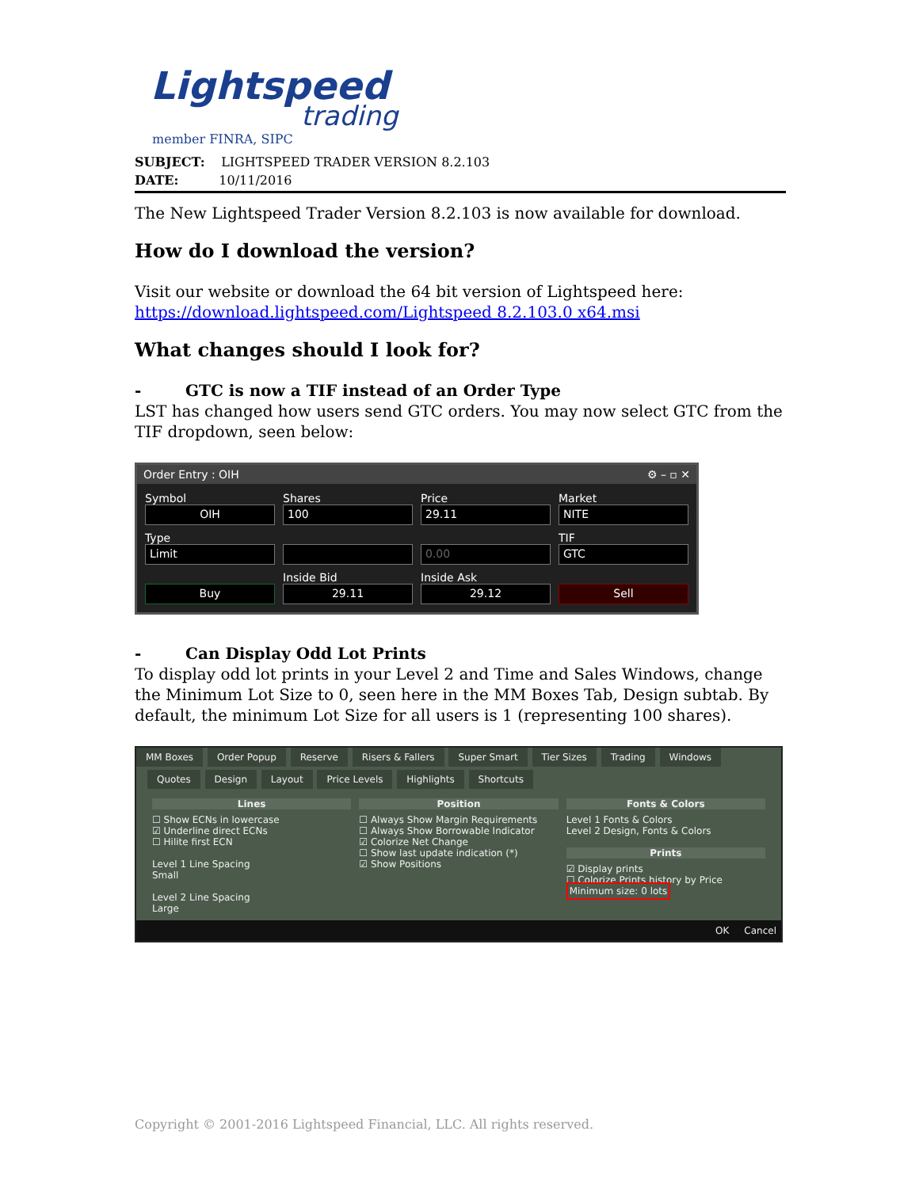Lightspeed
trading
member FINRA, SIPC
SUBJECT: LIGHTSPEED TRADER VERSION 8.2.103
DATE: 10/11/2016
The New Lightspeed Trader Version 8.2.103 is now available for download.
How do I download the version?
Visit our website or download the 64 bit version of Lightspeed here:
https://download.lightspeed.com/Lightspeed 8.2.103.0 x64.msi
What changes should I look for?
- GTC is now a TIF instead of an Order Type
LST has changed how users send GTC orders. You may now select GTC from the TIF dropdown, seen below:
Order Entry : OIH ⚙ – ▫ ✕
Symbol
OIH
Shares
100
Price
29.11
Market
NITE
Type
Limit
0.00
TIF
GTC
Buy
Inside Bid
29.11
Inside Ask
29.12
Sell
- Can Display Odd Lot Prints
To display odd lot prints in your Level 2 and Time and Sales Windows, change the Minimum Lot Size to 0, seen here in the MM Boxes Tab, Design subtab. By default, the minimum Lot Size for all users is 1 (representing 100 shares).
MM Boxes Order Popup Reserve Risers & Fallers Super Smart Tier Sizes Trading Windows
Quotes Design Layout Price Levels Highlights Shortcuts
Lines
☐ Show ECNs in lowercase
☑ Underline direct ECNs
☐ Hilite first ECN
Level 1 Line Spacing
Small
Level 2 Line Spacing
Large
Position
☐ Always Show Margin Requirements
☐ Always Show Borrowable Indicator
☑ Colorize Net Change
☐ Show last update indication (*)
☑ Show Positions
Fonts & Colors
Level 1 Fonts & Colors
Level 2 Design, Fonts & Colors
Prints
☑ Display prints
☐ Colorize Prints history by Price
Minimum size: 0 lots
OK Cancel
Copyright © 2001-2016 Lightspeed Financial, LLC. All rights reserved.